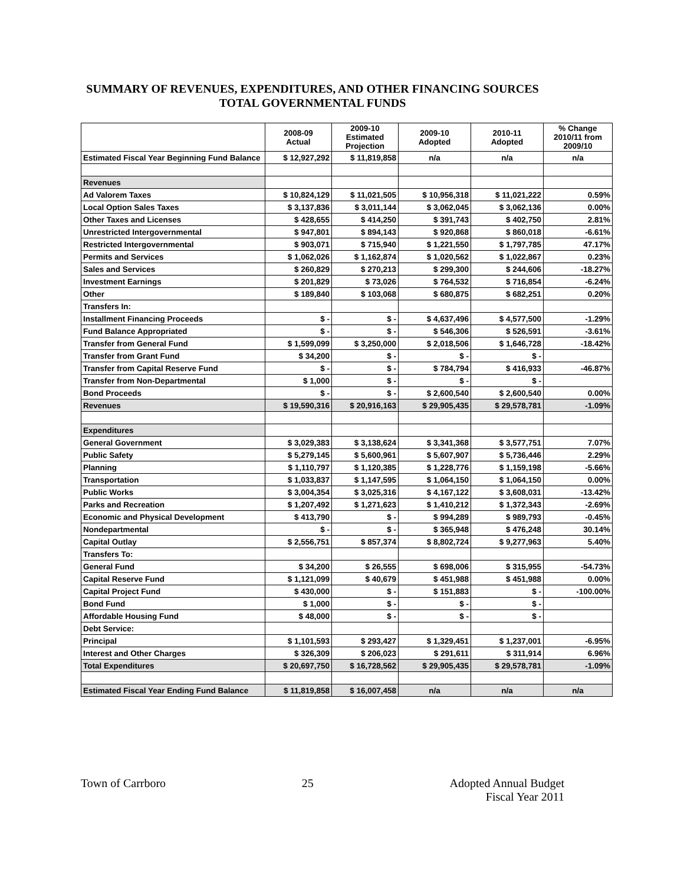SUMMARY OF REVENUES, EXPENDITURES, AND OTHER FINANCING SOURCES
TOTAL GOVERNMENTAL FUNDS
| | 2008-09 Actual | 2009-10 Estimated Projection | 2009-10 Adopted | 2010-11 Adopted | % Change 2010/11 from 2009/10 |
| --- | --- | --- | --- | --- | --- |
| Estimated Fiscal Year Beginning Fund Balance | $ 12,927,292 | $ 11,819,858 | n/a | n/a | n/a |
| Revenues | | | | | |
| Ad Valorem Taxes | $ 10,824,129 | $ 11,021,505 | $ 10,956,318 | $ 11,021,222 | 0.59% |
| Local Option Sales Taxes | $ 3,137,836 | $ 3,011,144 | $ 3,062,045 | $ 3,062,136 | 0.00% |
| Other Taxes and Licenses | $ 428,655 | $ 414,250 | $ 391,743 | $ 402,750 | 2.81% |
| Unrestricted Intergovernmental | $ 947,801 | $ 894,143 | $ 920,868 | $ 860,018 | -6.61% |
| Restricted Intergovernmental | $ 903,071 | $ 715,940 | $ 1,221,550 | $ 1,797,785 | 47.17% |
| Permits and Services | $ 1,062,026 | $ 1,162,874 | $ 1,020,562 | $ 1,022,867 | 0.23% |
| Sales and Services | $ 260,829 | $ 270,213 | $ 299,300 | $ 244,606 | -18.27% |
| Investment Earnings | $ 201,829 | $ 73,026 | $ 764,532 | $ 716,854 | -6.24% |
| Other | $ 189,840 | $ 103,068 | $ 680,875 | $ 682,251 | 0.20% |
| Transfers In: | | | | | |
| Installment Financing Proceeds | $ - | $ - | $ 4,637,496 | $ 4,577,500 | -1.29% |
| Fund Balance Appropriated | $ - | $ - | $ 546,306 | $ 526,591 | -3.61% |
| Transfer from General Fund | $ 1,599,099 | $ 3,250,000 | $ 2,018,506 | $ 1,646,728 | -18.42% |
| Transfer from Grant Fund | $ 34,200 | $ - | $ - | $ - | |
| Transfer from Capital Reserve Fund | $ - | $ - | $ 784,794 | $ 416,933 | -46.87% |
| Transfer from Non-Departmental | $ 1,000 | $ - | $ - | $ - | |
| Bond Proceeds | $ - | $ - | $ 2,600,540 | $ 2,600,540 | 0.00% |
| Revenues | $ 19,590,316 | $ 20,916,163 | $ 29,905,435 | $ 29,578,781 | -1.09% |
| Expenditures | | | | | |
| General Government | $ 3,029,383 | $ 3,138,624 | $ 3,341,368 | $ 3,577,751 | 7.07% |
| Public Safety | $ 5,279,145 | $ 5,600,961 | $ 5,607,907 | $ 5,736,446 | 2.29% |
| Planning | $ 1,110,797 | $ 1,120,385 | $ 1,228,776 | $ 1,159,198 | -5.66% |
| Transportation | $ 1,033,837 | $ 1,147,595 | $ 1,064,150 | $ 1,064,150 | 0.00% |
| Public Works | $ 3,004,354 | $ 3,025,316 | $ 4,167,122 | $ 3,608,031 | -13.42% |
| Parks and Recreation | $ 1,207,492 | $ 1,271,623 | $ 1,410,212 | $ 1,372,343 | -2.69% |
| Economic and Physical Development | $ 413,790 | $ - | $ 994,289 | $ 989,793 | -0.45% |
| Nondepartmental | $ - | $ - | $ 365,948 | $ 476,248 | 30.14% |
| Capital Outlay | $ 2,556,751 | $ 857,374 | $ 8,802,724 | $ 9,277,963 | 5.40% |
| Transfers To: | | | | | |
| General Fund | $ 34,200 | $ 26,555 | $ 698,006 | $ 315,955 | -54.73% |
| Capital Reserve Fund | $ 1,121,099 | $ 40,679 | $ 451,988 | $ 451,988 | 0.00% |
| Capital Project Fund | $ 430,000 | $ - | $ 151,883 | $ - | -100.00% |
| Bond Fund | $ 1,000 | $ - | $ - | $ - | |
| Affordable Housing Fund | $ 48,000 | $ - | $ - | $ - | |
| Debt Service: | | | | | |
| Principal | $ 1,101,593 | $ 293,427 | $ 1,329,451 | $ 1,237,001 | -6.95% |
| Interest and Other Charges | $ 326,309 | $ 206,023 | $ 291,611 | $ 311,914 | 6.96% |
| Total Expenditures | $ 20,697,750 | $ 16,728,562 | $ 29,905,435 | $ 29,578,781 | -1.09% |
| Estimated Fiscal Year Ending Fund Balance | $ 11,819,858 | $ 16,007,458 | n/a | n/a | n/a |
Town of Carrboro 25 Adopted Annual Budget
Fiscal Year 2011